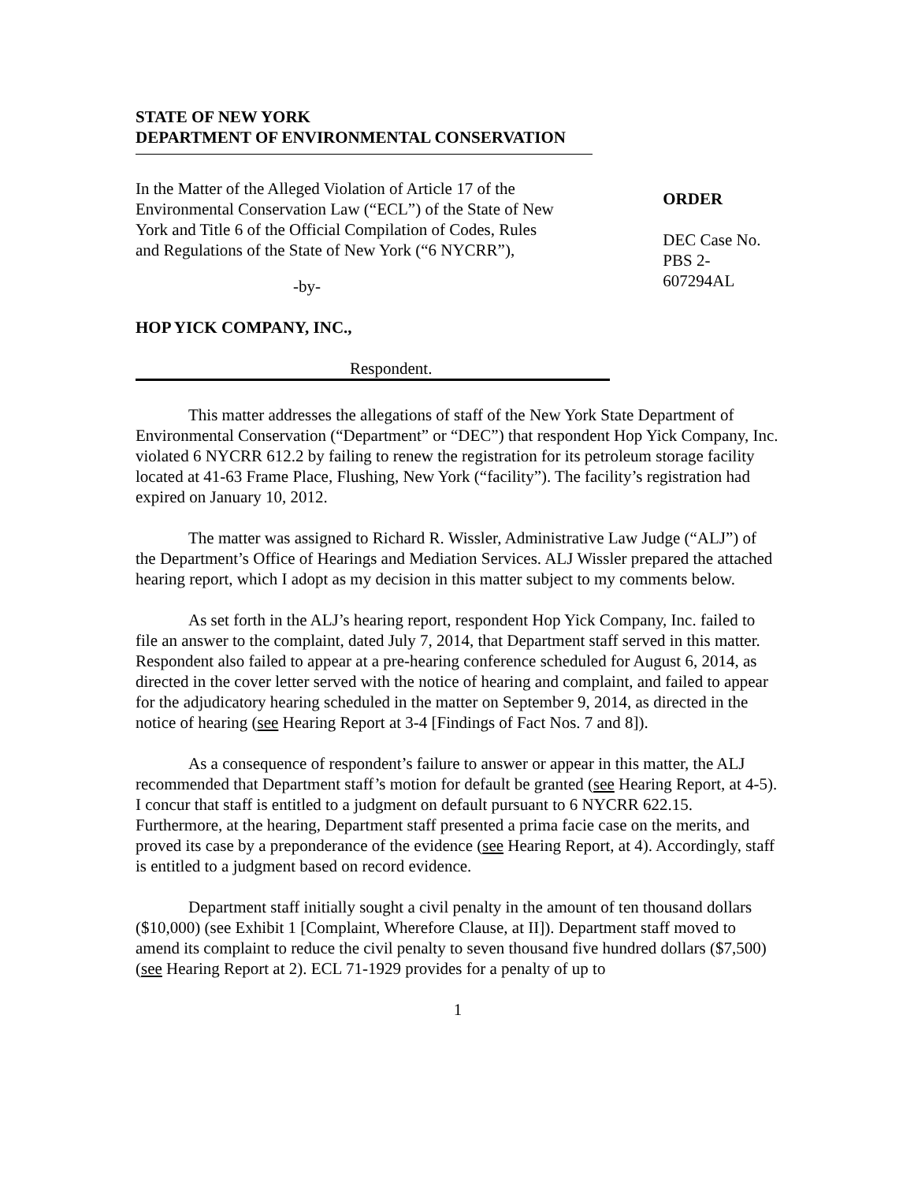STATE OF NEW YORK
DEPARTMENT OF ENVIRONMENTAL CONSERVATION
In the Matter of the Alleged Violation of Article 17 of the
Environmental Conservation Law (“ECL”) of the State of New
York and Title 6 of the Official Compilation of Codes, Rules
and Regulations of the State of New York (“6 NYCRR”),
-by-
HOP YICK COMPANY, INC.,
Respondent.
ORDER
DEC Case No.
PBS 2-607294AL
This matter addresses the allegations of staff of the New York State Department of Environmental Conservation (“Department” or “DEC”) that respondent Hop Yick Company, Inc. violated 6 NYCRR 612.2 by failing to renew the registration for its petroleum storage facility located at 41-63 Frame Place, Flushing, New York (“facility”). The facility’s registration had expired on January 10, 2012.
The matter was assigned to Richard R. Wissler, Administrative Law Judge (“ALJ”) of the Department’s Office of Hearings and Mediation Services. ALJ Wissler prepared the attached hearing report, which I adopt as my decision in this matter subject to my comments below.
As set forth in the ALJ’s hearing report, respondent Hop Yick Company, Inc. failed to file an answer to the complaint, dated July 7, 2014, that Department staff served in this matter. Respondent also failed to appear at a pre-hearing conference scheduled for August 6, 2014, as directed in the cover letter served with the notice of hearing and complaint, and failed to appear for the adjudicatory hearing scheduled in the matter on September 9, 2014, as directed in the notice of hearing (see Hearing Report at 3-4 [Findings of Fact Nos. 7 and 8]).
As a consequence of respondent’s failure to answer or appear in this matter, the ALJ recommended that Department staff’s motion for default be granted (see Hearing Report, at 4-5). I concur that staff is entitled to a judgment on default pursuant to 6 NYCRR 622.15. Furthermore, at the hearing, Department staff presented a prima facie case on the merits, and proved its case by a preponderance of the evidence (see Hearing Report, at 4). Accordingly, staff is entitled to a judgment based on record evidence.
Department staff initially sought a civil penalty in the amount of ten thousand dollars ($10,000) (see Exhibit 1 [Complaint, Wherefore Clause, at II]). Department staff moved to amend its complaint to reduce the civil penalty to seven thousand five hundred dollars ($7,500) (see Hearing Report at 2). ECL 71-1929 provides for a penalty of up to
1